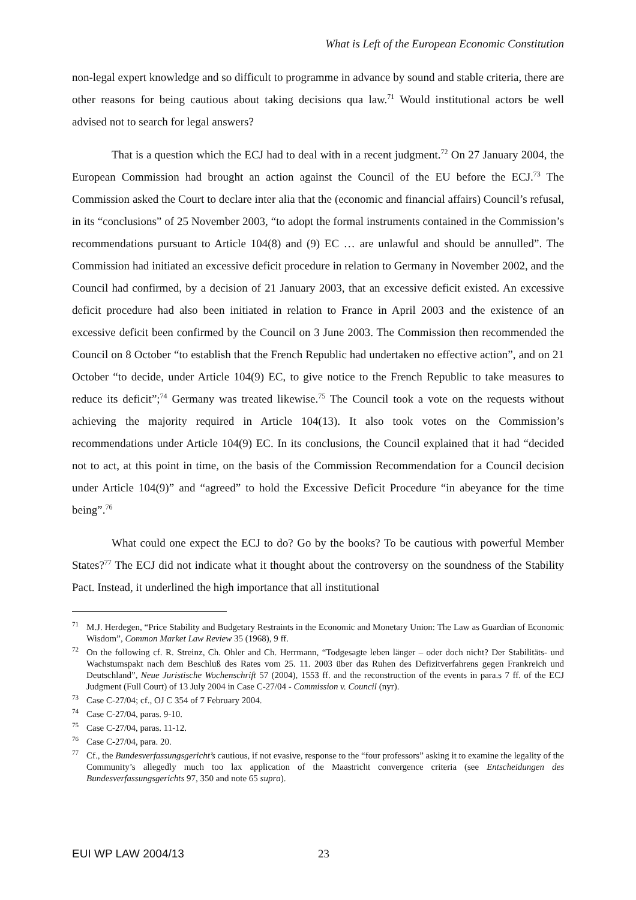What is Left of the European Economic Constitution
non-legal expert knowledge and so difficult to programme in advance by sound and stable criteria, there are other reasons for being cautious about taking decisions qua law.<sup>71</sup> Would institutional actors be well advised not to search for legal answers?
That is a question which the ECJ had to deal with in a recent judgment.<sup>72</sup> On 27 January 2004, the European Commission had brought an action against the Council of the EU before the ECJ.<sup>73</sup> The Commission asked the Court to declare inter alia that the (economic and financial affairs) Council’s refusal, in its “conclusions” of 25 November 2003, “to adopt the formal instruments contained in the Commission’s recommendations pursuant to Article 104(8) and (9) EC … are unlawful and should be annulled”. The Commission had initiated an excessive deficit procedure in relation to Germany in November 2002, and the Council had confirmed, by a decision of 21 January 2003, that an excessive deficit existed. An excessive deficit procedure had also been initiated in relation to France in April 2003 and the existence of an excessive deficit been confirmed by the Council on 3 June 2003. The Commission then recommended the Council on 8 October “to establish that the French Republic had undertaken no effective action”, and on 21 October “to decide, under Article 104(9) EC, to give notice to the French Republic to take measures to reduce its deficit”;<sup>74</sup> Germany was treated likewise.<sup>75</sup> The Council took a vote on the requests without achieving the majority required in Article 104(13). It also took votes on the Commission’s recommendations under Article 104(9) EC. In its conclusions, the Council explained that it had “decided not to act, at this point in time, on the basis of the Commission Recommendation for a Council decision under Article 104(9)” and “agreed” to hold the Excessive Deficit Procedure “in abeyance for the time being”.<sup>76</sup>
What could one expect the ECJ to do? Go by the books? To be cautious with powerful Member States?<sup>77</sup> The ECJ did not indicate what it thought about the controversy on the soundness of the Stability Pact. Instead, it underlined the high importance that all institutional
<sup>71</sup> M.J. Herdegen, “Price Stability and Budgetary Restraints in the Economic and Monetary Union: The Law as Guardian of Economic Wisdom”, Common Market Law Review 35 (1968), 9 ff.
<sup>72</sup> On the following cf. R. Streinz, Ch. Ohler and Ch. Herrmann, “Todgesagte leben länger – oder doch nicht? Der Stabilitäts- und Wachstumspakt nach dem Beschluß des Rates vom 25. 11. 2003 über das Ruhen des Defizitverfahrens gegen Frankreich und Deutschland”, Neue Juristische Wochenschrift 57 (2004), 1553 ff. and the reconstruction of the events in para.s 7 ff. of the ECJ Judgment (Full Court) of 13 July 2004 in Case C-27/04 - Commission v. Council (nyr).
<sup>73</sup> Case C-27/04; cf., OJ C 354 of 7 February 2004.
<sup>74</sup> Case C-27/04, paras. 9-10.
<sup>75</sup> Case C-27/04, paras. 11-12.
<sup>76</sup> Case C-27/04, para. 20.
<sup>77</sup> Cf., the Bundesverfassungsgericht’s cautious, if not evasive, response to the “four professors” asking it to examine the legality of the Community’s allegedly much too lax application of the Maastricht convergence criteria (see Entscheidungen des Bundesverfassungsgerichts 97, 350 and note 65 supra).
EUI WP LAW 2004/13 23